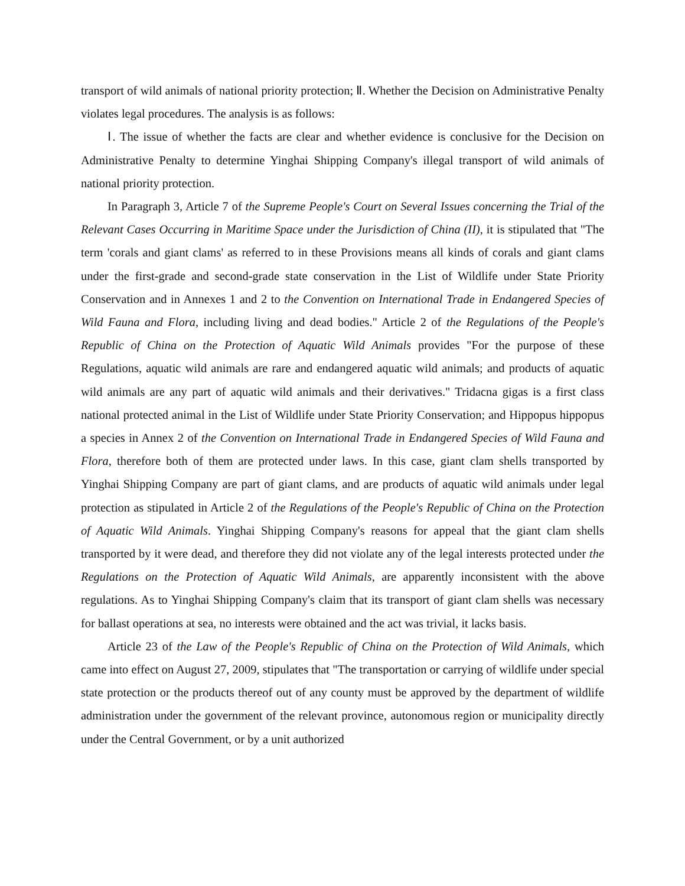transport of wild animals of national priority protection; Ⅱ. Whether the Decision on Administrative Penalty violates legal procedures. The analysis is as follows:
Ⅰ. The issue of whether the facts are clear and whether evidence is conclusive for the Decision on Administrative Penalty to determine Yinghai Shipping Company's illegal transport of wild animals of national priority protection.
In Paragraph 3, Article 7 of the Supreme People's Court on Several Issues concerning the Trial of the Relevant Cases Occurring in Maritime Space under the Jurisdiction of China (II), it is stipulated that "The term 'corals and giant clams' as referred to in these Provisions means all kinds of corals and giant clams under the first-grade and second-grade state conservation in the List of Wildlife under State Priority Conservation and in Annexes 1 and 2 to the Convention on International Trade in Endangered Species of Wild Fauna and Flora, including living and dead bodies." Article 2 of the Regulations of the People's Republic of China on the Protection of Aquatic Wild Animals provides "For the purpose of these Regulations, aquatic wild animals are rare and endangered aquatic wild animals; and products of aquatic wild animals are any part of aquatic wild animals and their derivatives." Tridacna gigas is a first class national protected animal in the List of Wildlife under State Priority Conservation; and Hippopus hippopus a species in Annex 2 of the Convention on International Trade in Endangered Species of Wild Fauna and Flora, therefore both of them are protected under laws. In this case, giant clam shells transported by Yinghai Shipping Company are part of giant clams, and are products of aquatic wild animals under legal protection as stipulated in Article 2 of the Regulations of the People's Republic of China on the Protection of Aquatic Wild Animals. Yinghai Shipping Company's reasons for appeal that the giant clam shells transported by it were dead, and therefore they did not violate any of the legal interests protected under the Regulations on the Protection of Aquatic Wild Animals, are apparently inconsistent with the above regulations. As to Yinghai Shipping Company's claim that its transport of giant clam shells was necessary for ballast operations at sea, no interests were obtained and the act was trivial, it lacks basis.
Article 23 of the Law of the People's Republic of China on the Protection of Wild Animals, which came into effect on August 27, 2009, stipulates that "The transportation or carrying of wildlife under special state protection or the products thereof out of any county must be approved by the department of wildlife administration under the government of the relevant province, autonomous region or municipality directly under the Central Government, or by a unit authorized